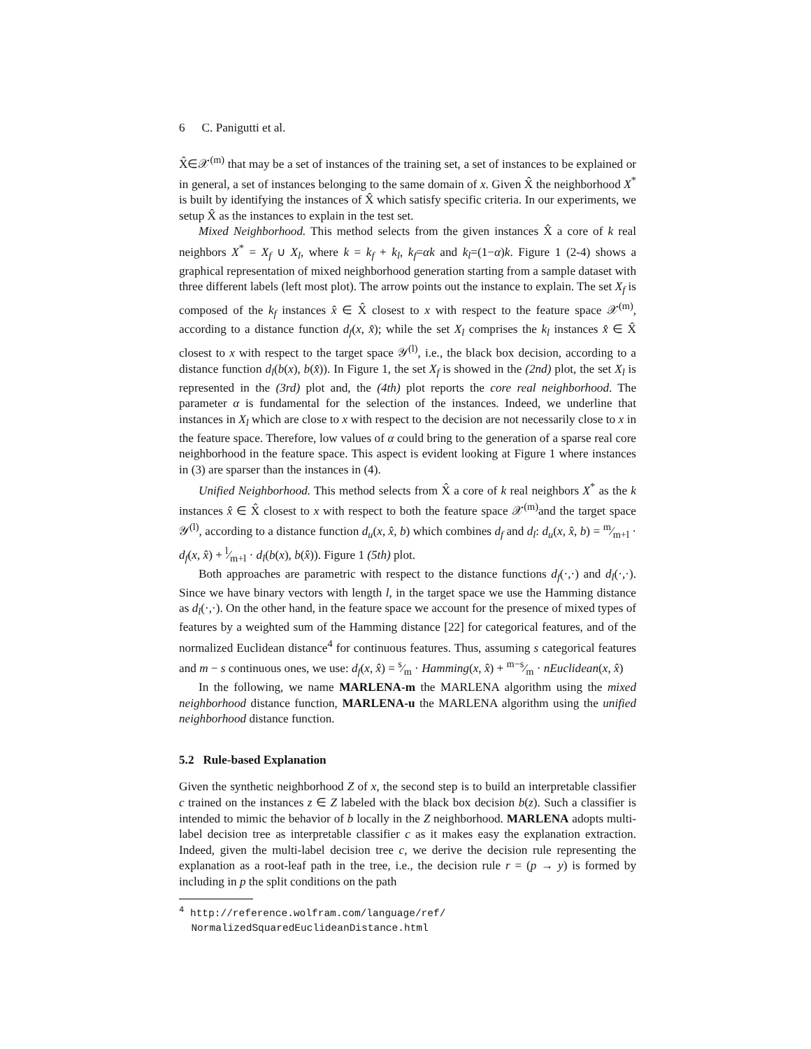6 C. Panigutti et al.
X̂∈𝒳<sup>(m)</sup> that may be a set of instances of the training set, a set of instances to be explained or in general, a set of instances belonging to the same domain of x. Given X̂ the neighborhood X<sup>*</sup> is built by identifying the instances of X̂ which satisfy specific criteria. In our experiments, we setup X̂ as the instances to explain in the test set.
Mixed Neighborhood. This method selects from the given instances X̂ a core of k real neighbors X<sup>*</sup> = X<sub>f</sub> ∪ X<sub>l</sub>, where k = k<sub>f</sub> + k<sub>l</sub>, k<sub>f</sub>=αk and k<sub>l</sub>=(1−α)k. Figure 1 (2-4) shows a graphical representation of mixed neighborhood generation starting from a sample dataset with three different labels (left most plot). The arrow points out the instance to explain. The set X<sub>f</sub> is composed of the k<sub>f</sub> instances x̂ ∈ X̂ closest to x with respect to the feature space 𝒳<sup>(m)</sup>, according to a distance function d<sub>f</sub>(x, x̂); while the set X<sub>l</sub> comprises the k<sub>l</sub> instances x̂ ∈ X̂ closest to x with respect to the target space 𝒴<sup>(l)</sup>, i.e., the black box decision, according to a distance function d<sub>l</sub>(b(x), b(x̂)). In Figure 1, the set X<sub>f</sub> is showed in the (2nd) plot, the set X<sub>l</sub> is represented in the (3rd) plot and, the (4th) plot reports the core real neighborhood. The parameter α is fundamental for the selection of the instances. Indeed, we underline that instances in X<sub>l</sub> which are close to x with respect to the decision are not necessarily close to x in the feature space. Therefore, low values of α could bring to the generation of a sparse real core neighborhood in the feature space. This aspect is evident looking at Figure 1 where instances in (3) are sparser than the instances in (4).
Unified Neighborhood. This method selects from X̂ a core of k real neighbors X<sup>*</sup> as the k instances x̂ ∈ X̂ closest to x with respect to both the feature space 𝒳<sup>(m)</sup>and the target space 𝒴<sup>(l)</sup>, according to a distance function d<sub>u</sub>(x, x̂, b) which combines d<sub>f</sub> and d<sub>l</sub>: d<sub>u</sub>(x, x̂, b) = m⁄m+l · d<sub>f</sub>(x, x̂) + l⁄m+l · d<sub>l</sub>(b(x), b(x̂)). Figure 1 (5th) plot.
Both approaches are parametric with respect to the distance functions d<sub>f</sub>(·,·) and d<sub>l</sub>(·,·). Since we have binary vectors with length l, in the target space we use the Hamming distance as d<sub>l</sub>(·,·). On the other hand, in the feature space we account for the presence of mixed types of features by a weighted sum of the Hamming distance [22] for categorical features, and of the normalized Euclidean distance<sup>4</sup> for continuous features. Thus, assuming s categorical features and m − s continuous ones, we use: d<sub>f</sub>(x, x̂) = s⁄m · Hamming(x, x̂) + m−s⁄m · nEuclidean(x, x̂)
In the following, we name MARLENA-m the MARLENA algorithm using the mixed neighborhood distance function, MARLENA-u the MARLENA algorithm using the unified neighborhood distance function.
5.2 Rule-based Explanation
Given the synthetic neighborhood Z of x, the second step is to build an interpretable classifier c trained on the instances z ∈ Z labeled with the black box decision b(z). Such a classifier is intended to mimic the behavior of b locally in the Z neighborhood. MARLENA adopts multi-label decision tree as interpretable classifier c as it makes easy the explanation extraction. Indeed, given the multi-label decision tree c, we derive the decision rule representing the explanation as a root-leaf path in the tree, i.e., the decision rule r = (p → y) is formed by including in p the split conditions on the path
<sup>4</sup> http://reference.wolfram.com/language/ref/
NormalizedSquaredEuclideanDistance.html